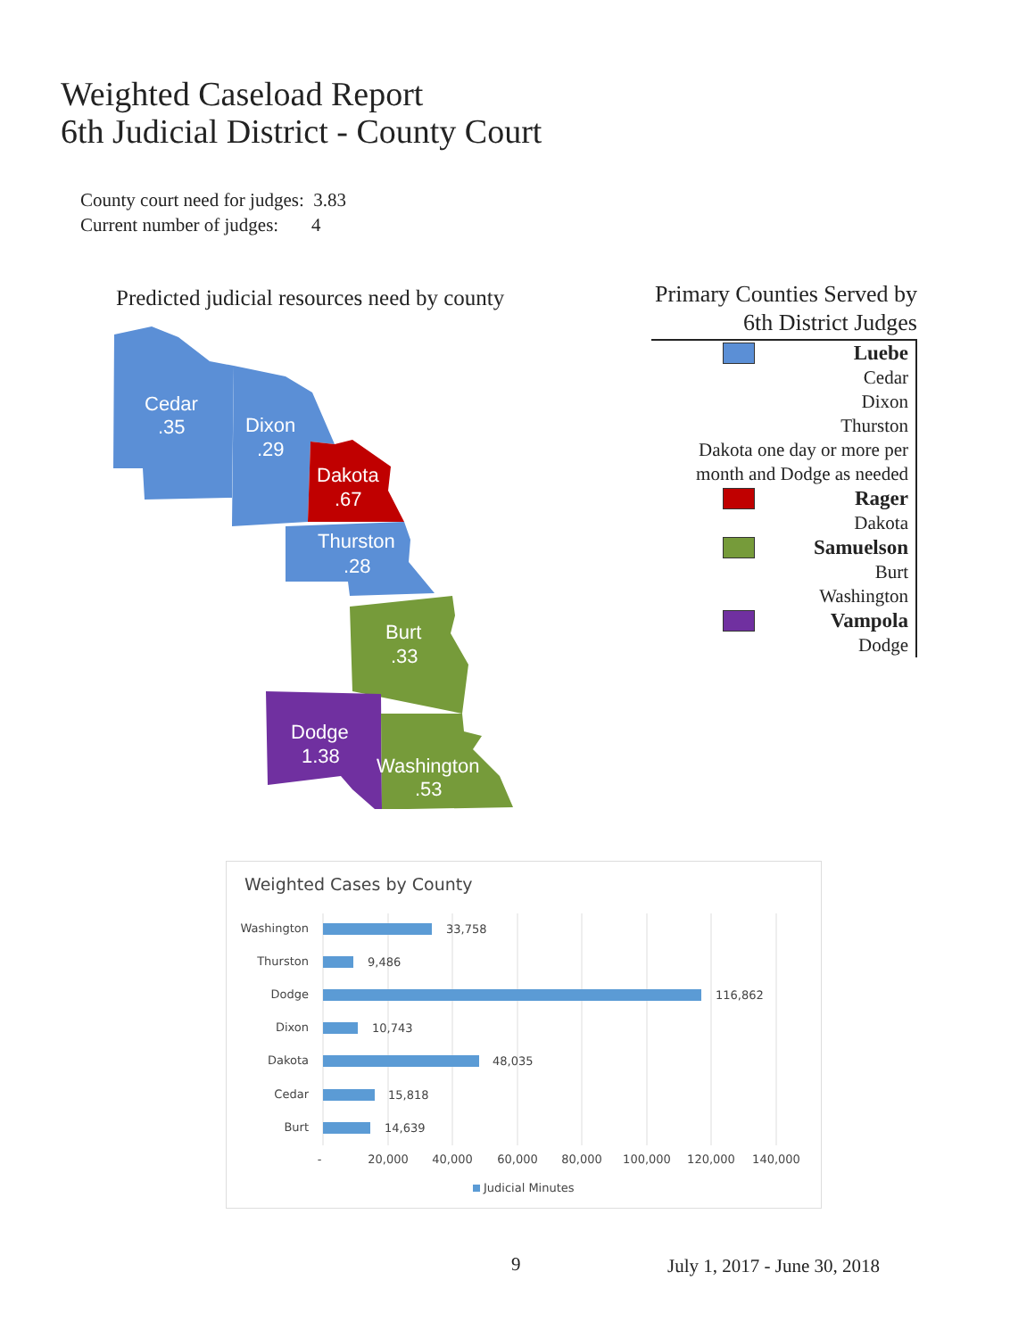Weighted Caseload Report
6th Judicial District - County Court
County court need for judges: 3.83
Current number of judges: 4
Predicted judicial resources need by county
Cedar
.35
Dixon
.29
Dakota
.67
Thurston
.28
Burt
.33
Dodge
1.38
Washington
.53
Primary Counties Served by
6th District Judges
Luebe
Cedar
Dixon
Thurston
Dakota one day or more per
month and Dodge as needed
Rager
Dakota
Samuelson
Burt
Washington
Vampola
Dodge
Weighted Cases by County
Washington
Thurston
Dodge
Dixon
Dakota
Cedar
Burt
33,758
9,486
116,862
10,743
48,035
15,818
14,639
-
20,000
40,000
60,000
80,000
100,000
120,000
140,000
Judicial Minutes
9 July 1, 2017 - June 30, 2018